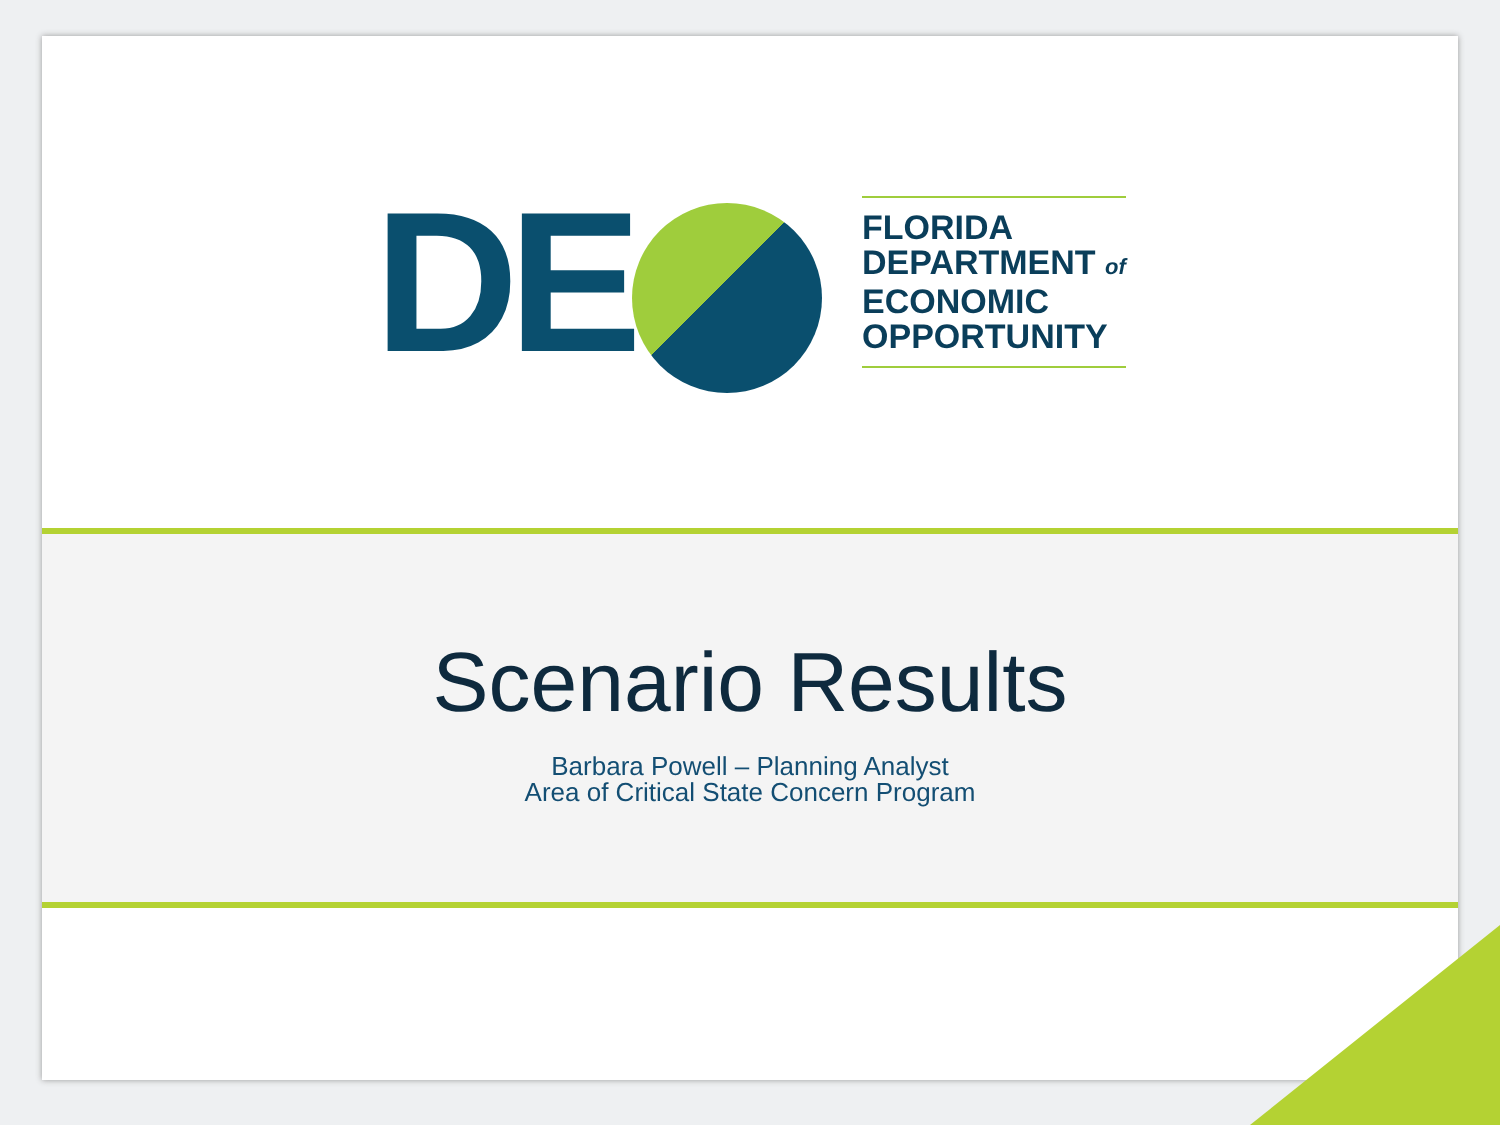DE
FLORIDA
DEPARTMENT of
ECONOMIC
OPPORTUNITY
Scenario Results
Barbara Powell – Planning Analyst
Area of Critical State Concern Program